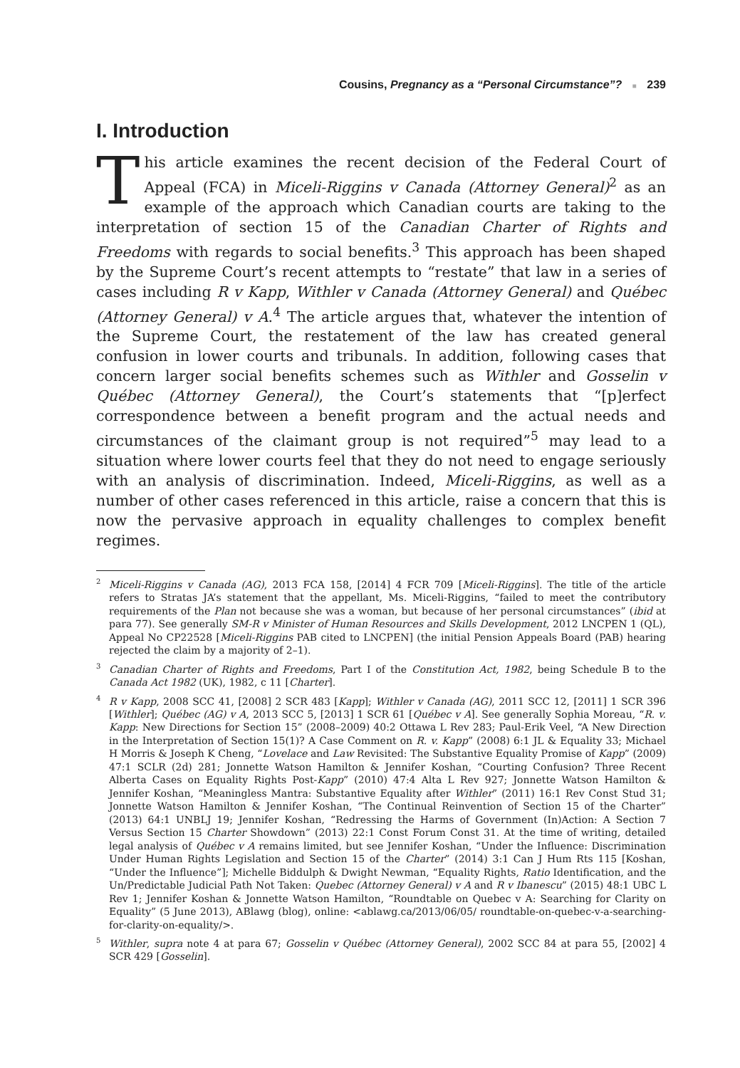Cousins, Pregnancy as a “Personal Circumstance”? ■ 239
I. Introduction
This article examines the recent decision of the Federal Court of Appeal (FCA) in Miceli-Riggins v Canada (Attorney General)<sup>2</sup> as an example of the approach which Canadian courts are taking to the interpretation of section 15 of the Canadian Charter of Rights and Freedoms with regards to social benefits.<sup>3</sup> This approach has been shaped by the Supreme Court’s recent attempts to “restate” that law in a series of cases including R v Kapp, Withler v Canada (Attorney General) and Québec (Attorney General) v A.<sup>4</sup> The article argues that, whatever the intention of the Supreme Court, the restatement of the law has created general confusion in lower courts and tribunals. In addition, following cases that concern larger social benefits schemes such as Withler and Gosselin v Québec (Attorney General), the Court’s statements that “[p]erfect correspondence between a benefit program and the actual needs and circumstances of the claimant group is not required”<sup>5</sup> may lead to a situation where lower courts feel that they do not need to engage seriously with an analysis of discrimination. Indeed, Miceli-Riggins, as well as a number of other cases referenced in this article, raise a concern that this is now the pervasive approach in equality challenges to complex benefit regimes.
<sup>2</sup> Miceli-Riggins v Canada (AG), 2013 FCA 158, [2014] 4 FCR 709 [Miceli-Riggins]. The title of the article refers to Stratas JA’s statement that the appellant, Ms. Miceli-Riggins, “failed to meet the contributory requirements of the Plan not because she was a woman, but because of her personal circumstances” (ibid at para 77). See generally SM-R v Minister of Human Resources and Skills Development, 2012 LNCPEN 1 (QL), Appeal No CP22528 [Miceli-Riggins PAB cited to LNCPEN] (the initial Pension Appeals Board (PAB) hearing rejected the claim by a majority of 2–1).
<sup>3</sup> Canadian Charter of Rights and Freedoms, Part I of the Constitution Act, 1982, being Schedule B to the Canada Act 1982 (UK), 1982, c 11 [Charter].
<sup>4</sup> R v Kapp, 2008 SCC 41, [2008] 2 SCR 483 [Kapp]; Withler v Canada (AG), 2011 SCC 12, [2011] 1 SCR 396 [Withler]; Québec (AG) v A, 2013 SCC 5, [2013] 1 SCR 61 [Québec v A]. See generally Sophia Moreau, “R. v. Kapp: New Directions for Section 15” (2008–2009) 40:2 Ottawa L Rev 283; Paul-Erik Veel, “A New Direction in the Interpretation of Section 15(1)? A Case Comment on R. v. Kapp” (2008) 6:1 JL & Equality 33; Michael H Morris & Joseph K Cheng, “Lovelace and Law Revisited: The Substantive Equality Promise of Kapp” (2009) 47:1 SCLR (2d) 281; Jonnette Watson Hamilton & Jennifer Koshan, “Courting Confusion? Three Recent Alberta Cases on Equality Rights Post-Kapp” (2010) 47:4 Alta L Rev 927; Jonnette Watson Hamilton & Jennifer Koshan, “Meaningless Mantra: Substantive Equality after Withler” (2011) 16:1 Rev Const Stud 31; Jonnette Watson Hamilton & Jennifer Koshan, “The Continual Reinvention of Section 15 of the Charter” (2013) 64:1 UNBLJ 19; Jennifer Koshan, “Redressing the Harms of Government (In)Action: A Section 7 Versus Section 15 Charter Showdown” (2013) 22:1 Const Forum Const 31. At the time of writing, detailed legal analysis of Québec v A remains limited, but see Jennifer Koshan, “Under the Influence: Discrimination Under Human Rights Legislation and Section 15 of the Charter” (2014) 3:1 Can J Hum Rts 115 [Koshan, “Under the Influence”]; Michelle Biddulph & Dwight Newman, “Equality Rights, Ratio Identification, and the Un/Predictable Judicial Path Not Taken: Quebec (Attorney General) v A and R v Ibanescu” (2015) 48:1 UBC L Rev 1; Jennifer Koshan & Jonnette Watson Hamilton, “Roundtable on Quebec v A: Searching for Clarity on Equality” (5 June 2013), ABlawg (blog), online: <ablawg.ca/2013/06/05/ roundtable-on-quebec-v-a-searching-for-clarity-on-equality/>.
<sup>5</sup> Withler, supra note 4 at para 67; Gosselin v Québec (Attorney General), 2002 SCC 84 at para 55, [2002] 4 SCR 429 [Gosselin].